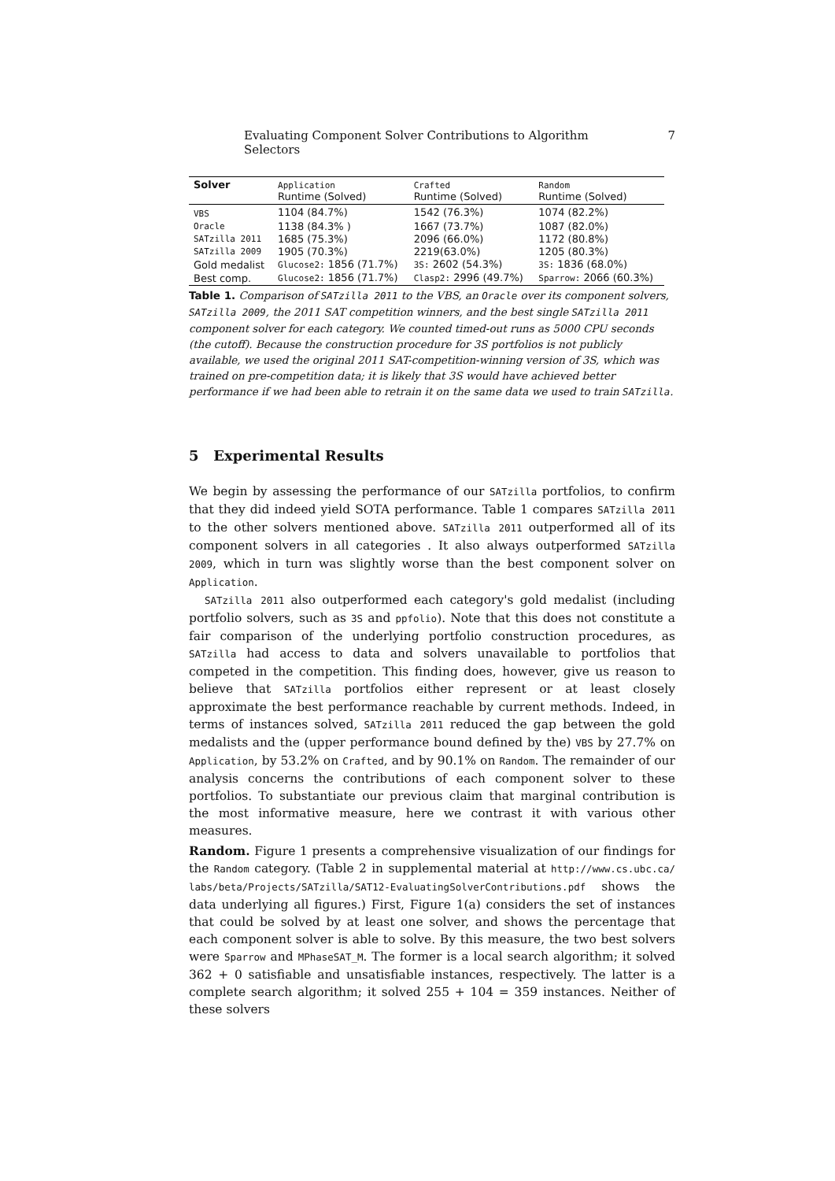Evaluating Component Solver Contributions to Algorithm Selectors 7
| Solver | Application Runtime (Solved) | Crafted Runtime (Solved) | Random Runtime (Solved) |
| --- | --- | --- | --- |
| VBS | 1104 (84.7%) | 1542 (76.3%) | 1074 (82.2%) |
| Oracle | 1138 (84.3% ) | 1667 (73.7%) | 1087 (82.0%) |
| SATzilla 2011 | 1685 (75.3%) | 2096 (66.0%) | 1172 (80.8%) |
| SATzilla 2009 | 1905 (70.3%) | 2219(63.0%) | 1205 (80.3%) |
| Gold medalist | Glucose2: 1856 (71.7%) | 3S: 2602 (54.3%) | 3S: 1836 (68.0%) |
| Best comp. | Glucose2: 1856 (71.7%) | Clasp2: 2996 (49.7%) | Sparrow: 2066 (60.3%) |
Table 1. Comparison of SATzilla 2011 to the VBS, an Oracle over its component solvers, SATzilla 2009, the 2011 SAT competition winners, and the best single SATzilla 2011 component solver for each category. We counted timed-out runs as 5000 CPU seconds (the cutoff). Because the construction procedure for 3S portfolios is not publicly available, we used the original 2011 SAT-competition-winning version of 3S, which was trained on pre-competition data; it is likely that 3S would have achieved better performance if we had been able to retrain it on the same data we used to train SATzilla.
5 Experimental Results
We begin by assessing the performance of our SATzilla portfolios, to confirm that they did indeed yield SOTA performance. Table 1 compares SATzilla 2011 to the other solvers mentioned above. SATzilla 2011 outperformed all of its component solvers in all categories . It also always outperformed SATzilla 2009, which in turn was slightly worse than the best component solver on Application.
SATzilla 2011 also outperformed each category's gold medalist (including portfolio solvers, such as 3S and ppfolio). Note that this does not constitute a fair comparison of the underlying portfolio construction procedures, as SATzilla had access to data and solvers unavailable to portfolios that competed in the competition. This finding does, however, give us reason to believe that SATzilla portfolios either represent or at least closely approximate the best performance reachable by current methods. Indeed, in terms of instances solved, SATzilla 2011 reduced the gap between the gold medalists and the (upper performance bound defined by the) VBS by 27.7% on Application, by 53.2% on Crafted, and by 90.1% on Random. The remainder of our analysis concerns the contributions of each component solver to these portfolios. To substantiate our previous claim that marginal contribution is the most informative measure, here we contrast it with various other measures.
Random. Figure 1 presents a comprehensive visualization of our findings for the Random category. (Table 2 in supplemental material at http://www.cs.ubc.ca/ labs/beta/Projects/SATzilla/SAT12-EvaluatingSolverContributions.pdf shows the data underlying all figures.) First, Figure 1(a) considers the set of instances that could be solved by at least one solver, and shows the percentage that each component solver is able to solve. By this measure, the two best solvers were Sparrow and MPhaseSAT_M. The former is a local search algorithm; it solved 362 + 0 satisfiable and unsatisfiable instances, respectively. The latter is a complete search algorithm; it solved 255 + 104 = 359 instances. Neither of these solvers